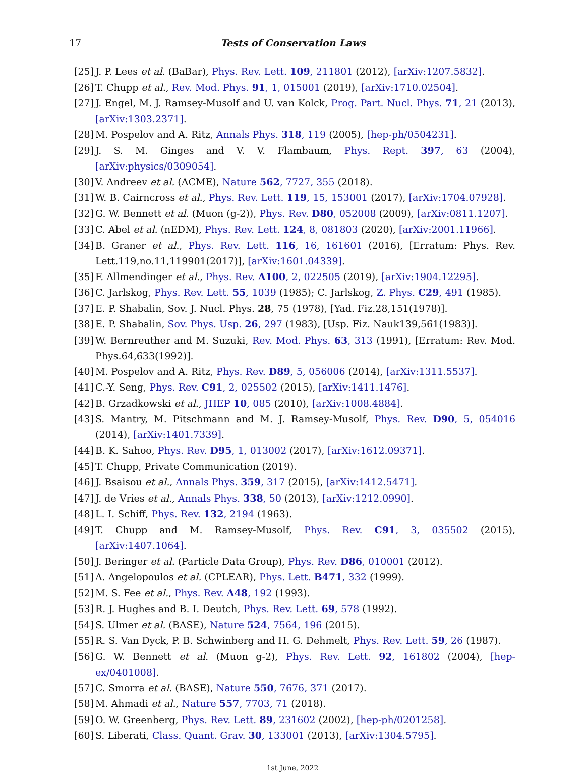17 Tests of Conservation Laws
[25] J. P. Lees et al. (BaBar), Phys. Rev. Lett. 109, 211801 (2012), [arXiv:1207.5832].
[26] T. Chupp et al., Rev. Mod. Phys. 91, 1, 015001 (2019), [arXiv:1710.02504].
[27] J. Engel, M. J. Ramsey-Musolf and U. van Kolck, Prog. Part. Nucl. Phys. 71, 21 (2013), [arXiv:1303.2371].
[28] M. Pospelov and A. Ritz, Annals Phys. 318, 119 (2005), [hep-ph/0504231].
[29] J. S. M. Ginges and V. V. Flambaum, Phys. Rept. 397, 63 (2004), [arXiv:physics/0309054].
[30] V. Andreev et al. (ACME), Nature 562, 7727, 355 (2018).
[31] W. B. Cairncross et al., Phys. Rev. Lett. 119, 15, 153001 (2017), [arXiv:1704.07928].
[32] G. W. Bennett et al. (Muon (g-2)), Phys. Rev. D80, 052008 (2009), [arXiv:0811.1207].
[33] C. Abel et al. (nEDM), Phys. Rev. Lett. 124, 8, 081803 (2020), [arXiv:2001.11966].
[34] B. Graner et al., Phys. Rev. Lett. 116, 16, 161601 (2016), [Erratum: Phys. Rev. Lett.119,no.11,119901(2017)], [arXiv:1601.04339].
[35] F. Allmendinger et al., Phys. Rev. A100, 2, 022505 (2019), [arXiv:1904.12295].
[36] C. Jarlskog, Phys. Rev. Lett. 55, 1039 (1985); C. Jarlskog, Z. Phys. C29, 491 (1985).
[37] E. P. Shabalin, Sov. J. Nucl. Phys. 28, 75 (1978), [Yad. Fiz.28,151(1978)].
[38] E. P. Shabalin, Sov. Phys. Usp. 26, 297 (1983), [Usp. Fiz. Nauk139,561(1983)].
[39] W. Bernreuther and M. Suzuki, Rev. Mod. Phys. 63, 313 (1991), [Erratum: Rev. Mod. Phys.64,633(1992)].
[40] M. Pospelov and A. Ritz, Phys. Rev. D89, 5, 056006 (2014), [arXiv:1311.5537].
[41] C.-Y. Seng, Phys. Rev. C91, 2, 025502 (2015), [arXiv:1411.1476].
[42] B. Grzadkowski et al., JHEP 10, 085 (2010), [arXiv:1008.4884].
[43] S. Mantry, M. Pitschmann and M. J. Ramsey-Musolf, Phys. Rev. D90, 5, 054016 (2014), [arXiv:1401.7339].
[44] B. K. Sahoo, Phys. Rev. D95, 1, 013002 (2017), [arXiv:1612.09371].
[45] T. Chupp, Private Communication (2019).
[46] J. Bsaisou et al., Annals Phys. 359, 317 (2015), [arXiv:1412.5471].
[47] J. de Vries et al., Annals Phys. 338, 50 (2013), [arXiv:1212.0990].
[48] L. I. Schiff, Phys. Rev. 132, 2194 (1963).
[49] T. Chupp and M. Ramsey-Musolf, Phys. Rev. C91, 3, 035502 (2015), [arXiv:1407.1064].
[50] J. Beringer et al. (Particle Data Group), Phys. Rev. D86, 010001 (2012).
[51] A. Angelopoulos et al. (CPLEAR), Phys. Lett. B471, 332 (1999).
[52] M. S. Fee et al., Phys. Rev. A48, 192 (1993).
[53] R. J. Hughes and B. I. Deutch, Phys. Rev. Lett. 69, 578 (1992).
[54] S. Ulmer et al. (BASE), Nature 524, 7564, 196 (2015).
[55] R. S. Van Dyck, P. B. Schwinberg and H. G. Dehmelt, Phys. Rev. Lett. 59, 26 (1987).
[56] G. W. Bennett et al. (Muon g-2), Phys. Rev. Lett. 92, 161802 (2004), [hep-ex/0401008].
[57] C. Smorra et al. (BASE), Nature 550, 7676, 371 (2017).
[58] M. Ahmadi et al., Nature 557, 7703, 71 (2018).
[59] O. W. Greenberg, Phys. Rev. Lett. 89, 231602 (2002), [hep-ph/0201258].
[60] S. Liberati, Class. Quant. Grav. 30, 133001 (2013), [arXiv:1304.5795].
1st June, 2022